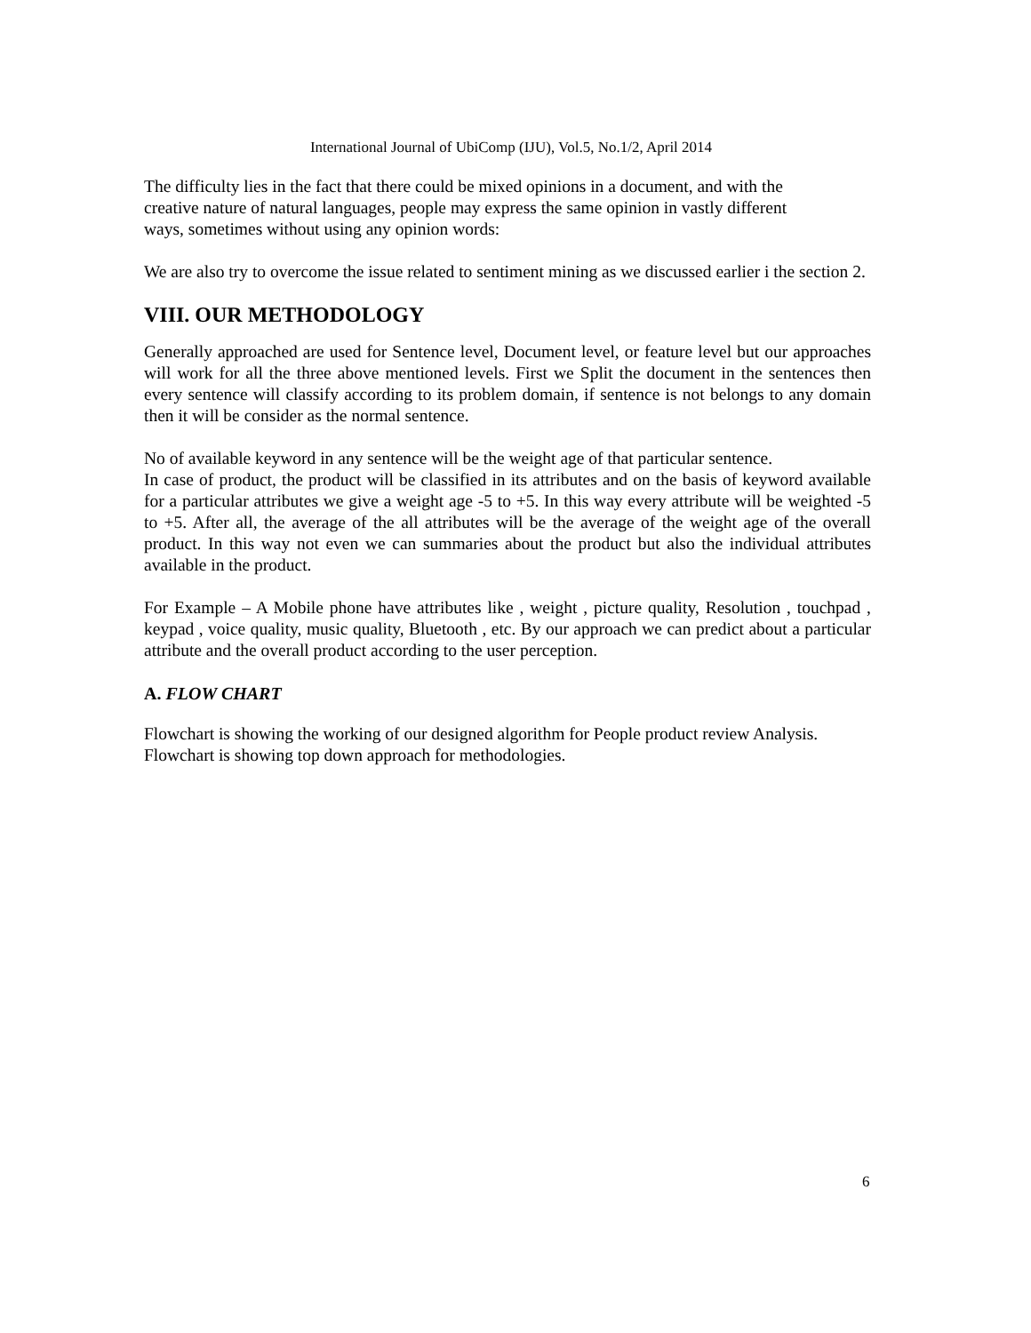International Journal of UbiComp (IJU), Vol.5, No.1/2, April 2014
The difficulty lies in the fact that there could be mixed opinions in a document, and with the
creative nature of natural languages, people may express the same opinion in vastly different
ways, sometimes without using any opinion words:
We are also try to overcome the issue related to sentiment mining as we discussed earlier i the section 2.
VIII. OUR METHODOLOGY
Generally approached are used for Sentence level, Document level, or feature level but our approaches will work for all the three above mentioned levels. First we Split the document in the sentences then every sentence will classify according to its problem domain, if sentence is not belongs to any domain then it will be consider as the normal sentence.
No of available keyword in any sentence will be the weight age of that particular sentence.
In case of product, the product will be classified in its attributes and on the basis of keyword available for a particular attributes we give a weight age -5 to +5. In this way every attribute will be weighted -5 to +5. After all, the average of the all attributes will be the average of the weight age of the overall product. In this way not even we can summaries about the product but also the individual attributes available in the product.
For Example – A Mobile phone have attributes like , weight , picture quality, Resolution , touchpad , keypad , voice quality, music quality, Bluetooth , etc. By our approach we can predict about a particular attribute and the overall product according to the user perception.
A. FLOW CHART
Flowchart is showing the working of our designed algorithm for People product review Analysis.
Flowchart is showing top down approach for methodologies.
6